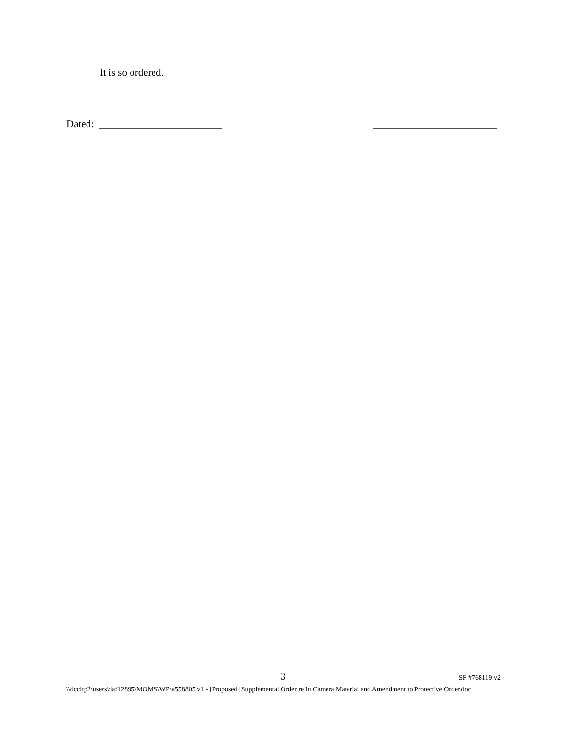It is so ordered.
Dated: ________________________ ________________________
3 SF #768119 v2
\\dcclfp2\users\daf12895\MOMS\WP\#558805 v1 - [Proposed] Supplemental Order re In Camera Material and Amendment to Protective Order.doc